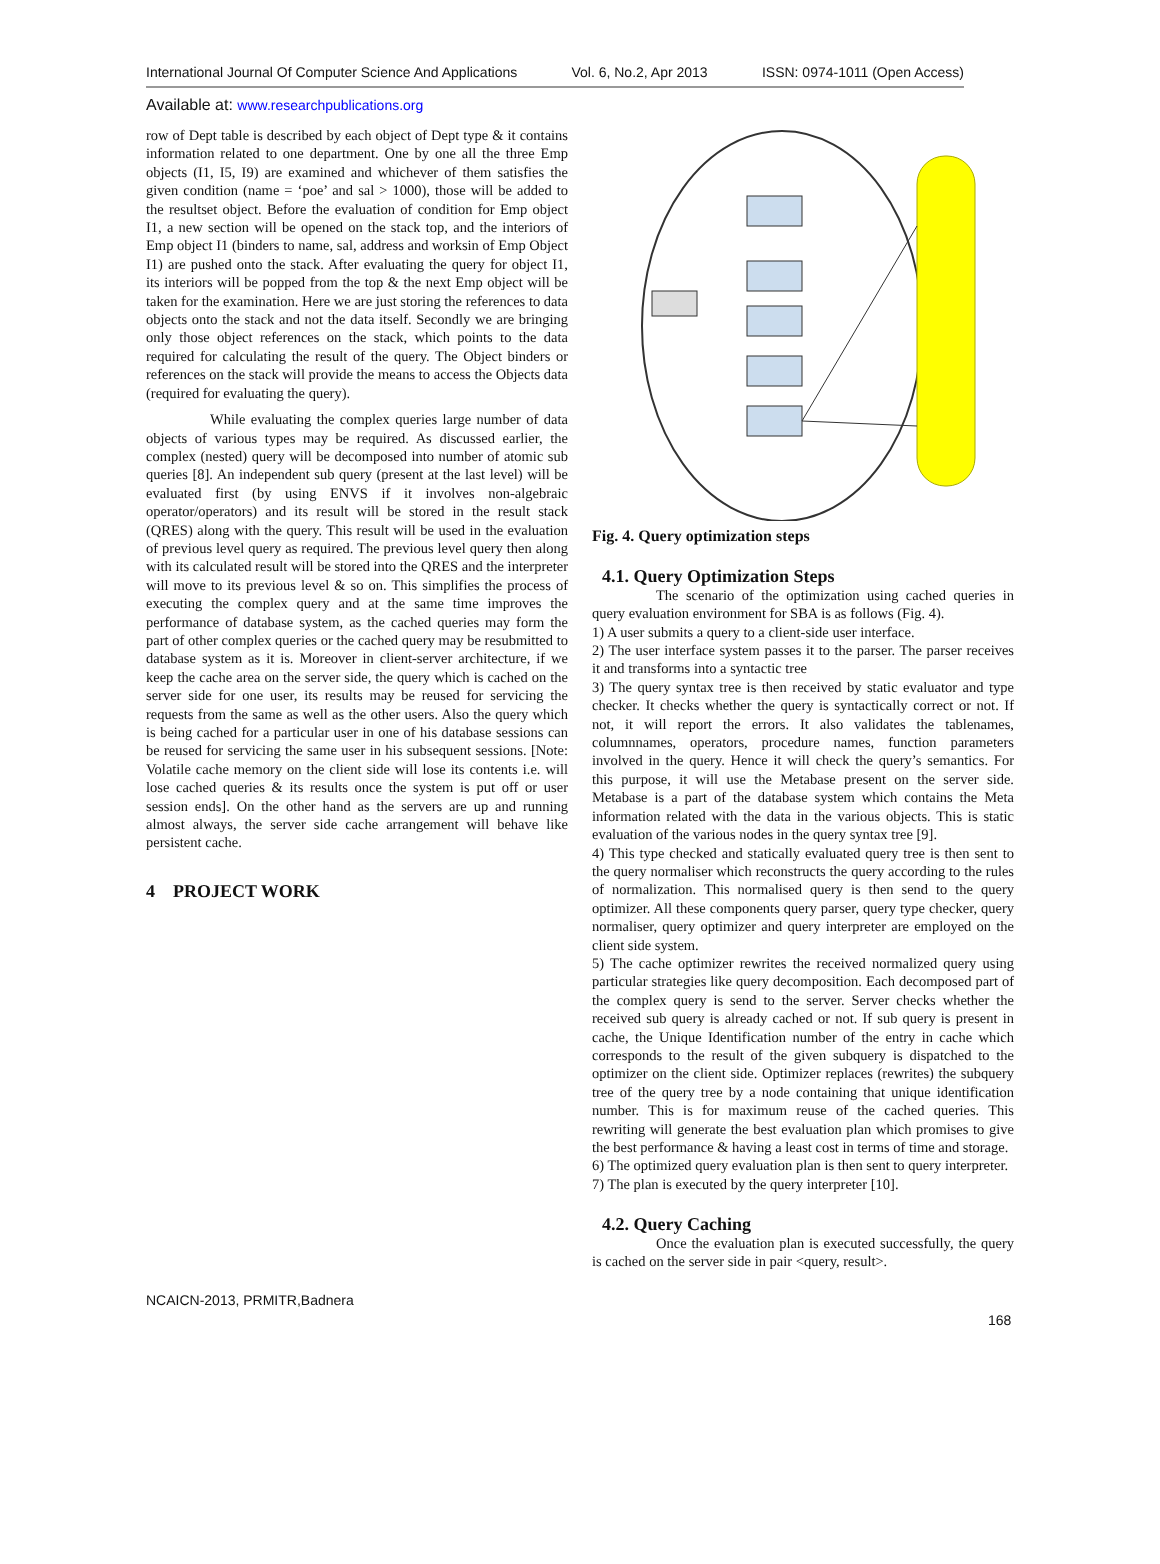International Journal Of Computer Science And Applications Vol. 6, No.2, Apr 2013 ISSN: 0974-1011 (Open Access)
Available at: www.researchpublications.org
row of Dept table is described by each object of Dept type & it contains information related to one department. One by one all the three Emp objects (I1, I5, I9) are examined and whichever of them satisfies the given condition (name = ‘poe’ and sal > 1000), those will be added to the resultset object. Before the evaluation of condition for Emp object I1, a new section will be opened on the stack top, and the interiors of Emp object I1 (binders to name, sal, address and worksin of Emp Object I1) are pushed onto the stack. After evaluating the query for object I1, its interiors will be popped from the top & the next Emp object will be taken for the examination. Here we are just storing the references to data objects onto the stack and not the data itself. Secondly we are bringing only those object references on the stack, which points to the data required for calculating the result of the query. The Object binders or references on the stack will provide the means to access the Objects data (required for evaluating the query).
While evaluating the complex queries large number of data objects of various types may be required. As discussed earlier, the complex (nested) query will be decomposed into number of atomic sub queries [8]. An independent sub query (present at the last level) will be evaluated first (by using ENVS if it involves non-algebraic operator/operators) and its result will be stored in the result stack (QRES) along with the query. This result will be used in the evaluation of previous level query as required. The previous level query then along with its calculated result will be stored into the QRES and the interpreter will move to its previous level & so on. This simplifies the process of executing the complex query and at the same time improves the performance of database system, as the cached queries may form the part of other complex queries or the cached query may be resubmitted to database system as it is. Moreover in client-server architecture, if we keep the cache area on the server side, the query which is cached on the server side for one user, its results may be reused for servicing the requests from the same as well as the other users. Also the query which is being cached for a particular user in one of his database sessions can be reused for servicing the same user in his subsequent sessions. [Note: Volatile cache memory on the client side will lose its contents i.e. will lose cached queries & its results once the system is put off or user session ends]. On the other hand as the servers are up and running almost always, the server side cache arrangement will behave like persistent cache.
4 PROJECT WORK
Fig. 4. Query optimization steps
4.1. Query Optimization Steps
The scenario of the optimization using cached queries in query evaluation environment for SBA is as follows (Fig. 4).
1) A user submits a query to a client-side user interface.
2) The user interface system passes it to the parser. The parser receives it and transforms into a syntactic tree
3) The query syntax tree is then received by static evaluator and type checker. It checks whether the query is syntactically correct or not. If not, it will report the errors. It also validates the tablenames, columnnames, operators, procedure names, function parameters involved in the query. Hence it will check the query’s semantics. For this purpose, it will use the Metabase present on the server side. Metabase is a part of the database system which contains the Meta information related with the data in the various objects. This is static evaluation of the various nodes in the query syntax tree [9].
4) This type checked and statically evaluated query tree is then sent to the query normaliser which reconstructs the query according to the rules of normalization. This normalised query is then send to the query optimizer. All these components query parser, query type checker, query normaliser, query optimizer and query interpreter are employed on the client side system.
5) The cache optimizer rewrites the received normalized query using particular strategies like query decomposition. Each decomposed part of the complex query is send to the server. Server checks whether the received sub query is already cached or not. If sub query is present in cache, the Unique Identification number of the entry in cache which corresponds to the result of the given subquery is dispatched to the optimizer on the client side. Optimizer replaces (rewrites) the subquery tree of the query tree by a node containing that unique identification number. This is for maximum reuse of the cached queries. This rewriting will generate the best evaluation plan which promises to give the best performance & having a least cost in terms of time and storage.
6) The optimized query evaluation plan is then sent to query interpreter.
7) The plan is executed by the query interpreter [10].
4.2. Query Caching
Once the evaluation plan is executed successfully, the query is cached on the server side in pair <query, result>.
NCAICN-2013, PRMITR,Badnera
168